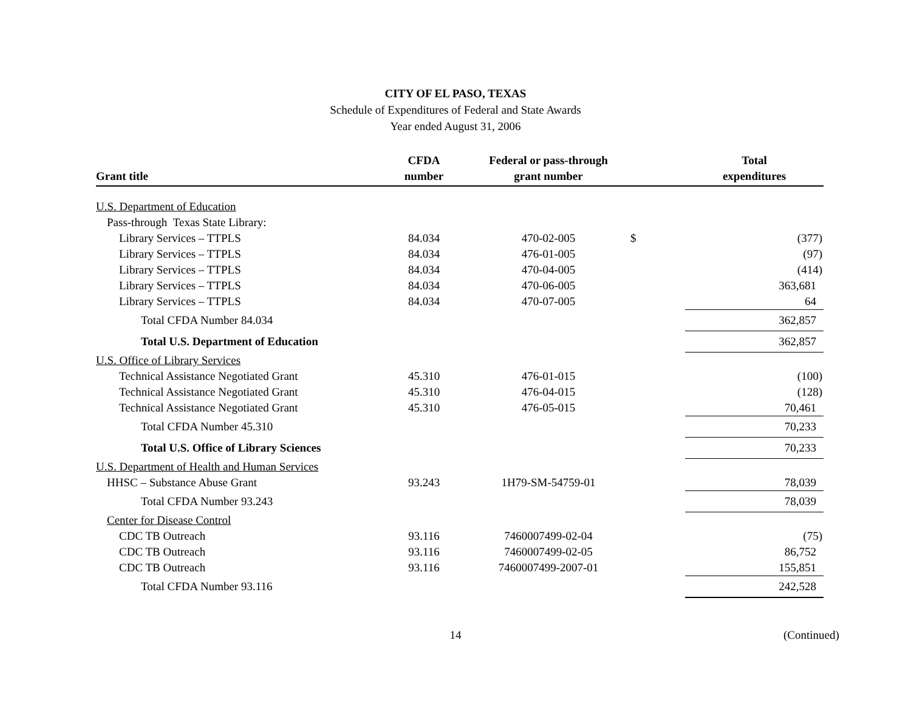CITY OF EL PASO, TEXAS
Schedule of Expenditures of Federal and State Awards
Year ended August 31, 2006
| Grant title | CFDA number | Federal or pass-through grant number | | Total expenditures |
| --- | --- | --- | --- | --- |
| U.S. Department of Education | | | | |
| Pass-through Texas State Library: | | | | |
| Library Services – TTPLS | 84.034 | 470-02-005 | $ | (377) |
| Library Services – TTPLS | 84.034 | 476-01-005 | | (97) |
| Library Services – TTPLS | 84.034 | 470-04-005 | | (414) |
| Library Services – TTPLS | 84.034 | 470-06-005 | | 363,681 |
| Library Services – TTPLS | 84.034 | 470-07-005 | | 64 |
| Total CFDA Number 84.034 | | | | 362,857 |
| Total U.S. Department of Education | | | | 362,857 |
| U.S. Office of Library Services | | | | |
| Technical Assistance Negotiated Grant | 45.310 | 476-01-015 | | (100) |
| Technical Assistance Negotiated Grant | 45.310 | 476-04-015 | | (128) |
| Technical Assistance Negotiated Grant | 45.310 | 476-05-015 | | 70,461 |
| Total CFDA Number 45.310 | | | | 70,233 |
| Total U.S. Office of Library Sciences | | | | 70,233 |
| U.S. Department of Health and Human Services | | | | |
| HHSC – Substance Abuse Grant | 93.243 | 1H79-SM-54759-01 | | 78,039 |
| Total CFDA Number 93.243 | | | | 78,039 |
| Center for Disease Control | | | | |
| CDC TB Outreach | 93.116 | 7460007499-02-04 | | (75) |
| CDC TB Outreach | 93.116 | 7460007499-02-05 | | 86,752 |
| CDC TB Outreach | 93.116 | 7460007499-2007-01 | | 155,851 |
| Total CFDA Number 93.116 | | | | 242,528 |
14 (Continued)